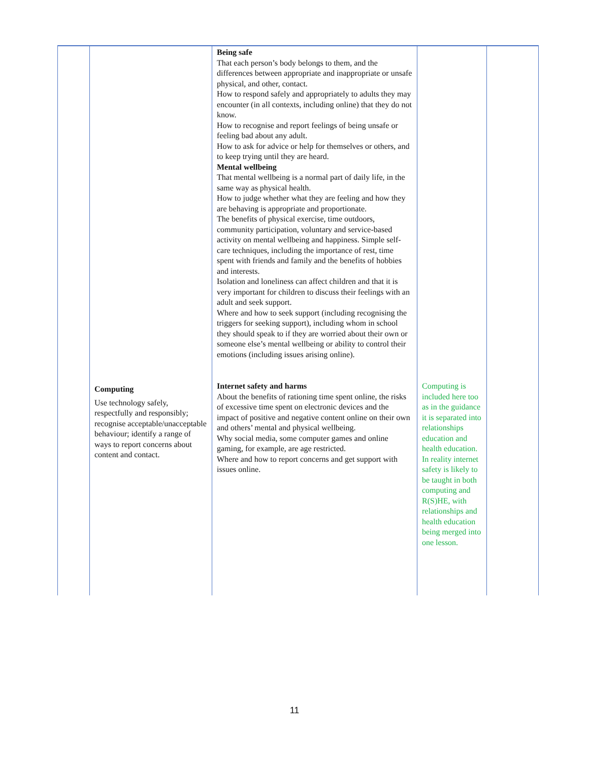| | | Being safe That each person’s body belongs to them, and the differences between appropriate and inappropriate or unsafe physical, and other, contact. How to respond safely and appropriately to adults they may encounter (in all contexts, including online) that they do not know. How to recognise and report feelings of being unsafe or feeling bad about any adult. How to ask for advice or help for themselves or others, and to keep trying until they are heard. Mental wellbeing That mental wellbeing is a normal part of daily life, in the same way as physical health. How to judge whether what they are feeling and how they are behaving is appropriate and proportionate. The benefits of physical exercise, time outdoors, community participation, voluntary and service-based activity on mental wellbeing and happiness. Simple self-care techniques, including the importance of rest, time spent with friends and family and the benefits of hobbies and interests. Isolation and loneliness can affect children and that it is very important for children to discuss their feelings with an adult and seek support. Where and how to seek support (including recognising the triggers for seeking support), including whom in school they should speak to if they are worried about their own or someone else’s mental wellbeing or ability to control their emotions (including issues arising online). | | |
| | Computing Use technology safely, respectfully and responsibly; recognise acceptable/unacceptable behaviour; identify a range of ways to report concerns about content and contact. | Internet safety and harms About the benefits of rationing time spent online, the risks of excessive time spent on electronic devices and the impact of positive and negative content online on their own and others’ mental and physical wellbeing. Why social media, some computer games and online gaming, for example, are age restricted. Where and how to report concerns and get support with issues online. | Computing is included here too as in the guidance it is separated into relationships education and health education. In reality internet safety is likely to be taught in both computing and R(S)HE, with relationships and health education being merged into one lesson. | |
11